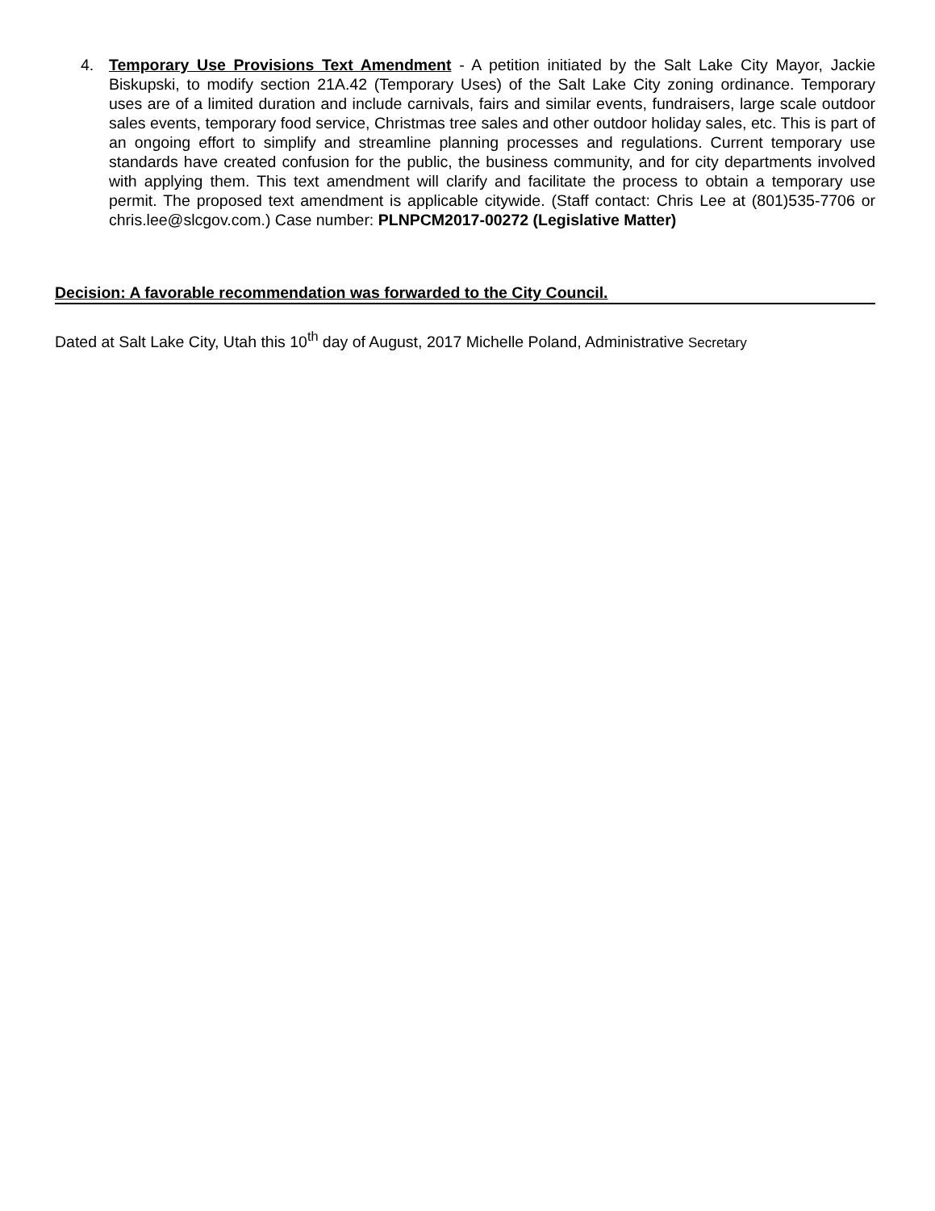4. Temporary Use Provisions Text Amendment - A petition initiated by the Salt Lake City Mayor, Jackie Biskupski, to modify section 21A.42 (Temporary Uses) of the Salt Lake City zoning ordinance. Temporary uses are of a limited duration and include carnivals, fairs and similar events, fundraisers, large scale outdoor sales events, temporary food service, Christmas tree sales and other outdoor holiday sales, etc. This is part of an ongoing effort to simplify and streamline planning processes and regulations. Current temporary use standards have created confusion for the public, the business community, and for city departments involved with applying them. This text amendment will clarify and facilitate the process to obtain a temporary use permit. The proposed text amendment is applicable citywide. (Staff contact: Chris Lee at (801)535-7706 or chris.lee@slcgov.com.) Case number: PLNPCM2017-00272 (Legislative Matter)
Decision: A favorable recommendation was forwarded to the City Council.
Dated at Salt Lake City, Utah this 10<sup>th</sup> day of August, 2017 Michelle Poland, Administrative Secretary